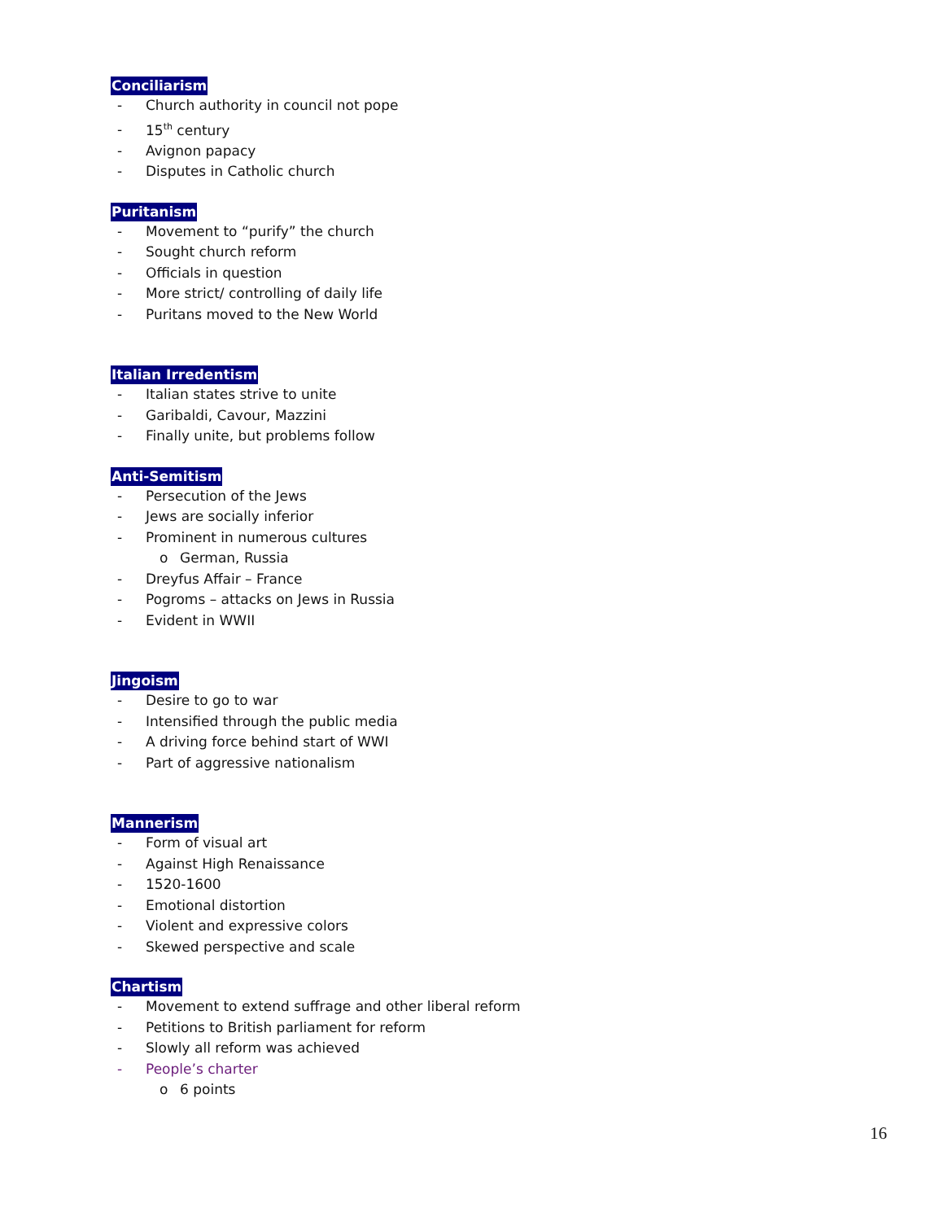Conciliarism
- Church authority in council not pope
- 15<sup>th</sup> century
- Avignon papacy
- Disputes in Catholic church
Puritanism
- Movement to “purify” the church
- Sought church reform
- Officials in question
- More strict/ controlling of daily life
- Puritans moved to the New World
Italian Irredentism
- Italian states strive to unite
- Garibaldi, Cavour, Mazzini
- Finally unite, but problems follow
Anti-Semitism
- Persecution of the Jews
- Jews are socially inferior
- Prominent in numerous cultures
o German, Russia
- Dreyfus Affair – France
- Pogroms – attacks on Jews in Russia
- Evident in WWII
Jingoism
- Desire to go to war
- Intensified through the public media
- A driving force behind start of WWI
- Part of aggressive nationalism
Mannerism
- Form of visual art
- Against High Renaissance
- 1520-1600
- Emotional distortion
- Violent and expressive colors
- Skewed perspective and scale
Chartism
- Movement to extend suffrage and other liberal reform
- Petitions to British parliament for reform
- Slowly all reform was achieved
- People’s charter
o 6 points
16